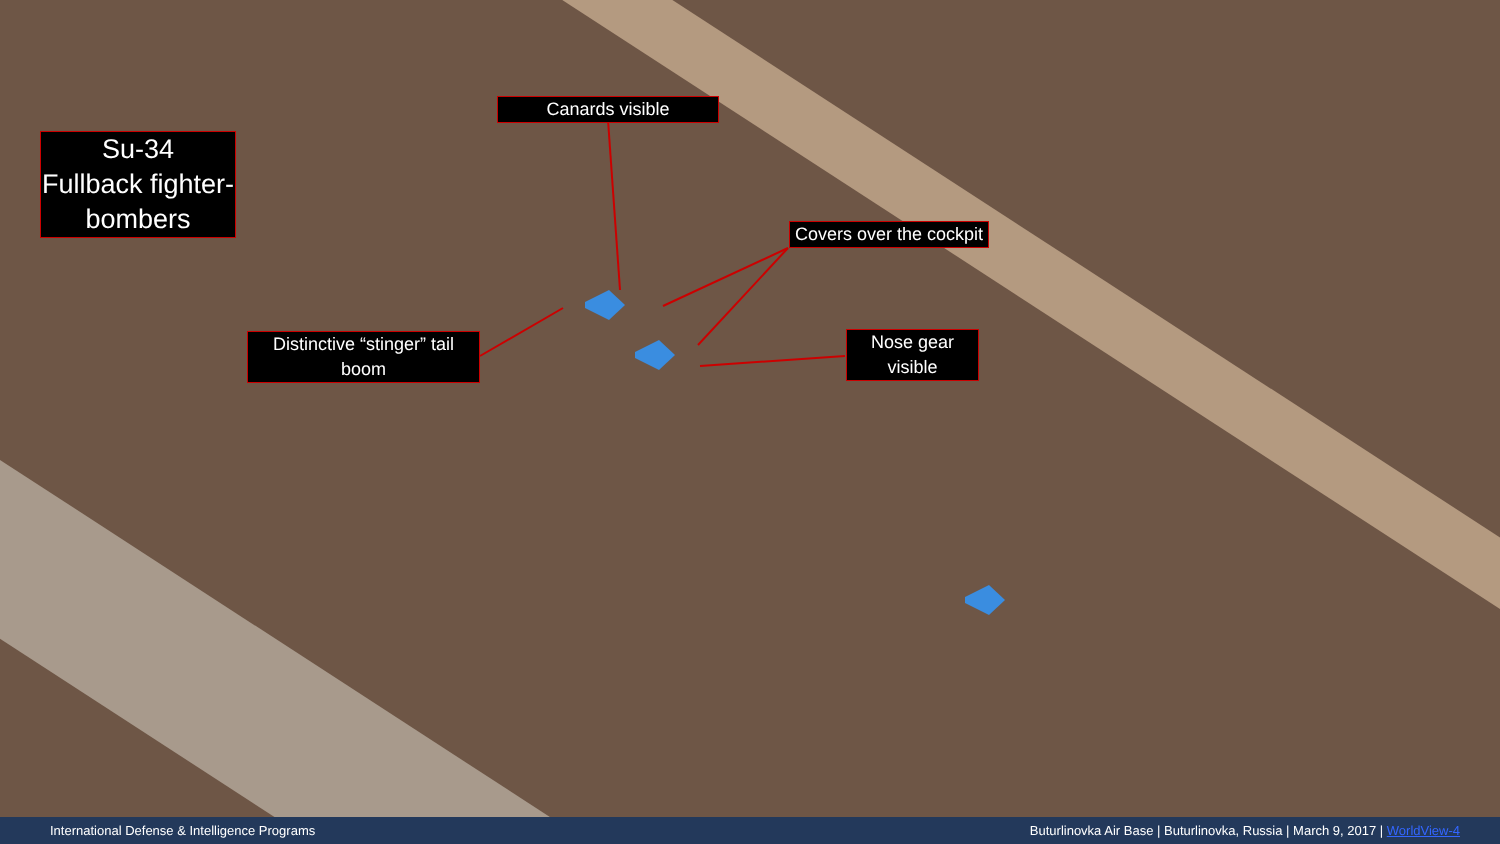Su-34
Fullback fighter-bombers
Canards visible
Covers over the cockpit
Distinctive “stinger” tail boom
Nose gear visible
International Defense & Intelligence Programs Buturlinovka Air Base | Buturlinovka, Russia | March 9, 2017 | WorldView-4